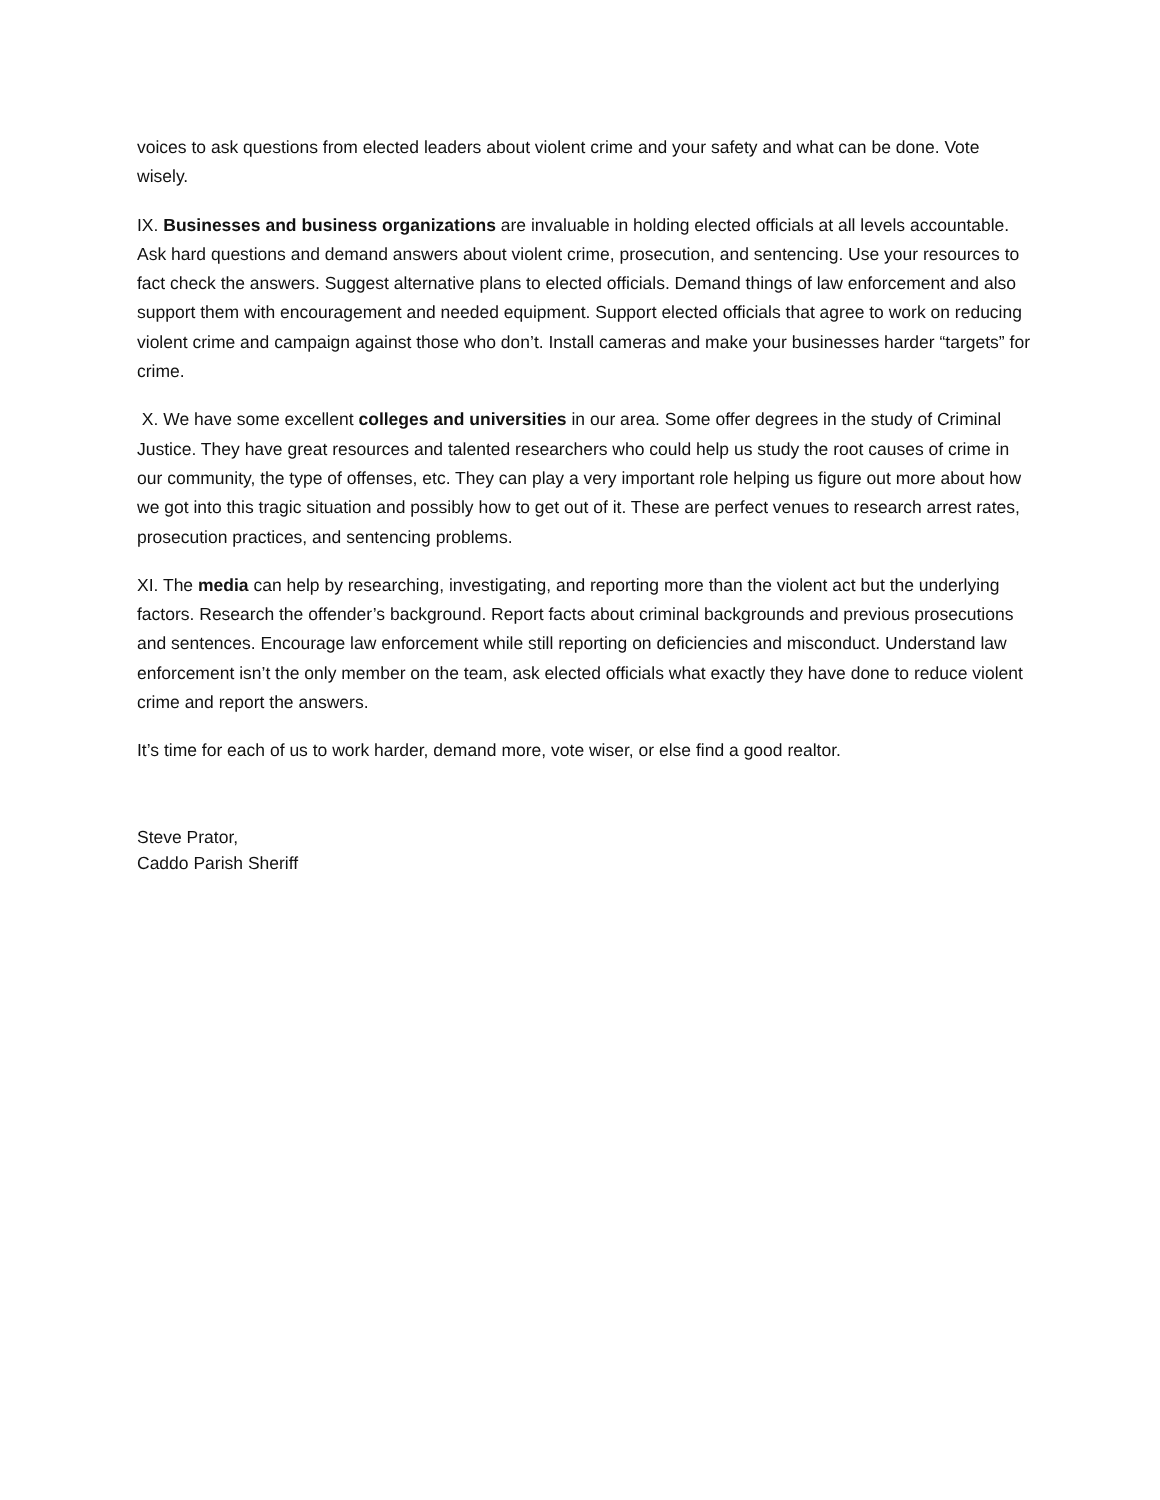voices to ask questions from elected leaders about violent crime and your safety and what can be done. Vote wisely.
IX. Businesses and business organizations are invaluable in holding elected officials at all levels accountable. Ask hard questions and demand answers about violent crime, prosecution, and sentencing. Use your resources to fact check the answers. Suggest alternative plans to elected officials. Demand things of law enforcement and also support them with encouragement and needed equipment. Support elected officials that agree to work on reducing violent crime and campaign against those who don’t. Install cameras and make your businesses harder “targets” for crime.
X. We have some excellent colleges and universities in our area. Some offer degrees in the study of Criminal Justice. They have great resources and talented researchers who could help us study the root causes of crime in our community, the type of offenses, etc. They can play a very important role helping us figure out more about how we got into this tragic situation and possibly how to get out of it. These are perfect venues to research arrest rates, prosecution practices, and sentencing problems.
XI. The media can help by researching, investigating, and reporting more than the violent act but the underlying factors. Research the offender’s background. Report facts about criminal backgrounds and previous prosecutions and sentences. Encourage law enforcement while still reporting on deficiencies and misconduct. Understand law enforcement isn’t the only member on the team, ask elected officials what exactly they have done to reduce violent crime and report the answers.
It’s time for each of us to work harder, demand more, vote wiser, or else find a good realtor.
Steve Prator,
Caddo Parish Sheriff